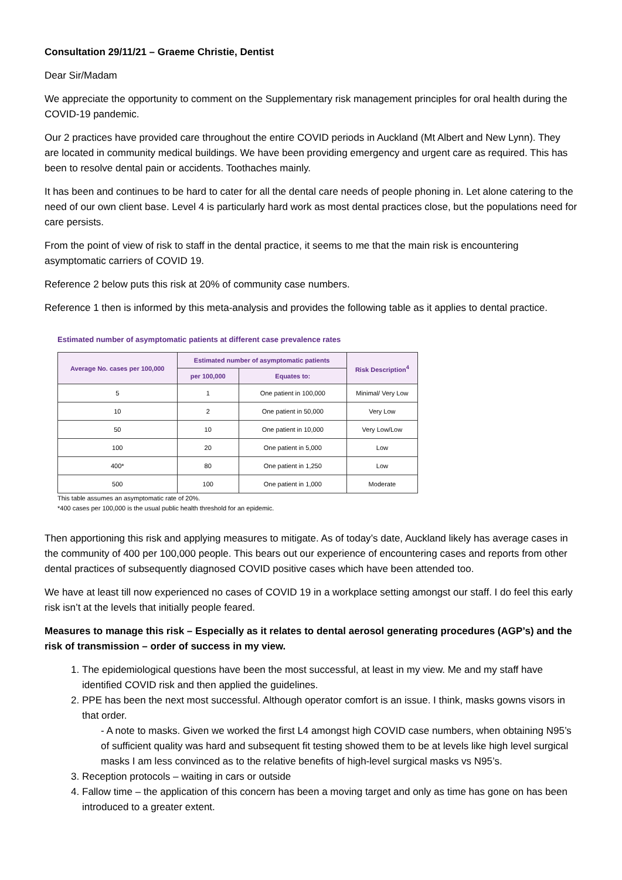Consultation 29/11/21 – Graeme Christie, Dentist
Dear Sir/Madam
We appreciate the opportunity to comment on the Supplementary risk management principles for oral health during the COVID-19 pandemic.
Our 2 practices have provided care throughout the entire COVID periods in Auckland (Mt Albert and New Lynn). They are located in community medical buildings. We have been providing emergency and urgent care as required. This has been to resolve dental pain or accidents. Toothaches mainly.
It has been and continues to be hard to cater for all the dental care needs of people phoning in. Let alone catering to the need of our own client base. Level 4 is particularly hard work as most dental practices close, but the populations need for care persists.
From the point of view of risk to staff in the dental practice, it seems to me that the main risk is encountering asymptomatic carriers of COVID 19.
Reference 2 below puts this risk at 20% of community case numbers.
Reference 1 then is informed by this meta-analysis and provides the following table as it applies to dental practice.
Estimated number of asymptomatic patients at different case prevalence rates
| Average No. cases per 100,000 | Estimated number of asymptomatic patients | | Risk Description<sup>4</sup> |
| --- | --- | --- | --- |
| | per 100,000 | Equates to: | |
| 5 | 1 | One patient in 100,000 | Minimal/ Very Low |
| 10 | 2 | One patient in 50,000 | Very Low |
| 50 | 10 | One patient in 10,000 | Very Low/Low |
| 100 | 20 | One patient in 5,000 | Low |
| 400* | 80 | One patient in 1,250 | Low |
| 500 | 100 | One patient in 1,000 | Moderate |
This table assumes an asymptomatic rate of 20%.
*400 cases per 100,000 is the usual public health threshold for an epidemic.
Then apportioning this risk and applying measures to mitigate. As of today’s date, Auckland likely has average cases in the community of 400 per 100,000 people. This bears out our experience of encountering cases and reports from other dental practices of subsequently diagnosed COVID positive cases which have been attended too.
We have at least till now experienced no cases of COVID 19 in a workplace setting amongst our staff. I do feel this early risk isn’t at the levels that initially people feared.
Measures to manage this risk – Especially as it relates to dental aerosol generating procedures (AGP’s) and the risk of transmission – order of success in my view.
1. The epidemiological questions have been the most successful, at least in my view. Me and my staff have identified COVID risk and then applied the guidelines.
2. PPE has been the next most successful. Although operator comfort is an issue. I think, masks gowns visors in that order.
- A note to masks. Given we worked the first L4 amongst high COVID case numbers, when obtaining N95’s of sufficient quality was hard and subsequent fit testing showed them to be at levels like high level surgical masks I am less convinced as to the relative benefits of high-level surgical masks vs N95’s.
3. Reception protocols – waiting in cars or outside
4. Fallow time – the application of this concern has been a moving target and only as time has gone on has been introduced to a greater extent.